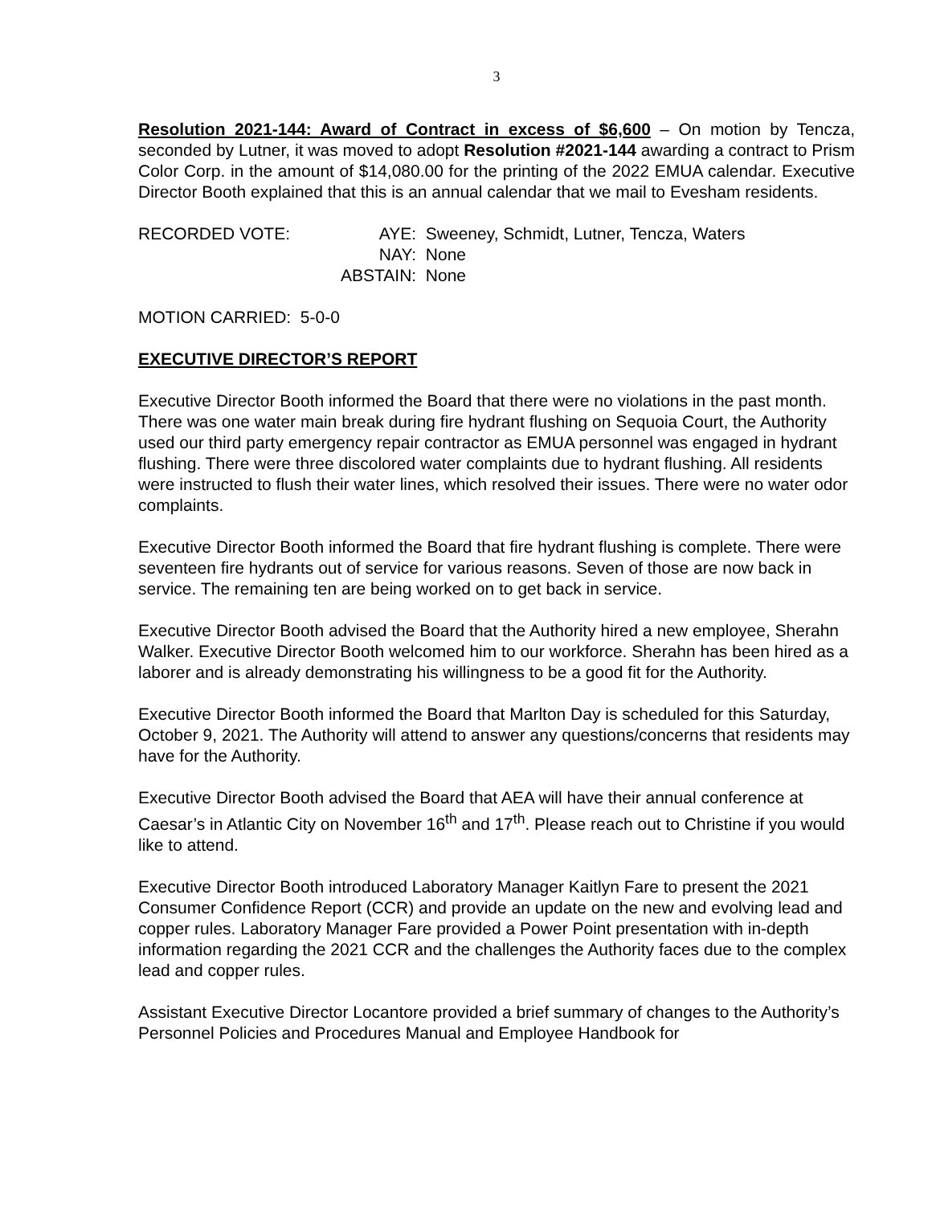3
Resolution 2021-144: Award of Contract in excess of $6,600 – On motion by Tencza, seconded by Lutner, it was moved to adopt Resolution #2021-144 awarding a contract to Prism Color Corp. in the amount of $14,080.00 for the printing of the 2022 EMUA calendar. Executive Director Booth explained that this is an annual calendar that we mail to Evesham residents.
| RECORDED VOTE: | AYE: | Sweeney, Schmidt, Lutner, Tencza, Waters |
| | NAY: | None |
| | ABSTAIN: | None |
MOTION CARRIED: 5-0-0
EXECUTIVE DIRECTOR’S REPORT
Executive Director Booth informed the Board that there were no violations in the past month. There was one water main break during fire hydrant flushing on Sequoia Court, the Authority used our third party emergency repair contractor as EMUA personnel was engaged in hydrant flushing. There were three discolored water complaints due to hydrant flushing. All residents were instructed to flush their water lines, which resolved their issues. There were no water odor complaints.
Executive Director Booth informed the Board that fire hydrant flushing is complete. There were seventeen fire hydrants out of service for various reasons. Seven of those are now back in service. The remaining ten are being worked on to get back in service.
Executive Director Booth advised the Board that the Authority hired a new employee, Sherahn Walker. Executive Director Booth welcomed him to our workforce. Sherahn has been hired as a laborer and is already demonstrating his willingness to be a good fit for the Authority.
Executive Director Booth informed the Board that Marlton Day is scheduled for this Saturday, October 9, 2021. The Authority will attend to answer any questions/concerns that residents may have for the Authority.
Executive Director Booth advised the Board that AEA will have their annual conference at Caesar’s in Atlantic City on November 16<sup>th</sup> and 17<sup>th</sup>. Please reach out to Christine if you would like to attend.
Executive Director Booth introduced Laboratory Manager Kaitlyn Fare to present the 2021 Consumer Confidence Report (CCR) and provide an update on the new and evolving lead and copper rules. Laboratory Manager Fare provided a Power Point presentation with in-depth information regarding the 2021 CCR and the challenges the Authority faces due to the complex lead and copper rules.
Assistant Executive Director Locantore provided a brief summary of changes to the Authority’s Personnel Policies and Procedures Manual and Employee Handbook for